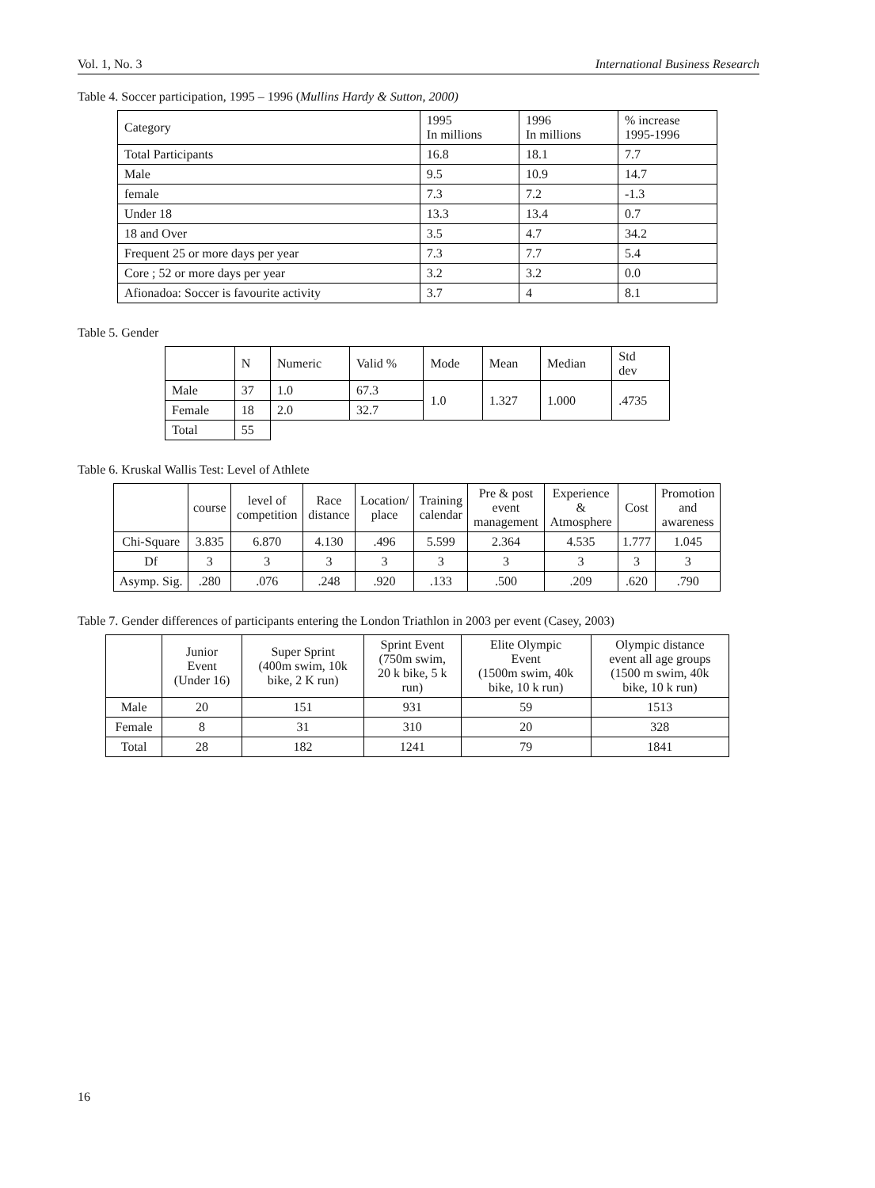Vol. 1, No. 3 International Business Research
Table 4. Soccer participation, 1995 – 1996 (Mullins Hardy & Sutton, 2000)
| Category | 1995 In millions | 1996 In millions | % increase 1995-1996 |
| --- | --- | --- | --- |
| Total Participants | 16.8 | 18.1 | 7.7 |
| Male | 9.5 | 10.9 | 14.7 |
| female | 7.3 | 7.2 | -1.3 |
| Under 18 | 13.3 | 13.4 | 0.7 |
| 18 and Over | 3.5 | 4.7 | 34.2 |
| Frequent 25 or more days per year | 7.3 | 7.7 | 5.4 |
| Core ; 52 or more days per year | 3.2 | 3.2 | 0.0 |
| Afionadoa: Soccer is favourite activity | 3.7 | 4 | 8.1 |
Table 5. Gender
| | N | Numeric | Valid % | Mode | Mean | Median | Std dev |
| --- | --- | --- | --- | --- | --- | --- | --- |
| Male | 37 | 1.0 | 67.3 | 1.0 | 1.327 | 1.000 | .4735 |
| Female | 18 | 2.0 | 32.7 | | | | |
| Total | 55 | | | | | | |
Table 6. Kruskal Wallis Test: Level of Athlete
| | course | level of competition | Race distance | Location/ place | Training calendar | Pre & post event management | Experience & Atmosphere | Cost | Promotion and awareness |
| --- | --- | --- | --- | --- | --- | --- | --- | --- | --- |
| Chi-Square | 3.835 | 6.870 | 4.130 | .496 | 5.599 | 2.364 | 4.535 | 1.777 | 1.045 |
| Df | 3 | 3 | 3 | 3 | 3 | 3 | 3 | 3 | 3 |
| Asymp. Sig. | .280 | .076 | .248 | .920 | .133 | .500 | .209 | .620 | .790 |
Table 7. Gender differences of participants entering the London Triathlon in 2003 per event (Casey, 2003)
| | Junior Event (Under 16) | Super Sprint (400m swim, 10k bike, 2 K run) | Sprint Event (750m swim, 20 k bike, 5 k run) | Elite Olympic Event (1500m swim, 40k bike, 10 k run) | Olympic distance event all age groups (1500 m swim, 40k bike, 10 k run) |
| --- | --- | --- | --- | --- | --- |
| Male | 20 | 151 | 931 | 59 | 1513 |
| Female | 8 | 31 | 310 | 20 | 328 |
| Total | 28 | 182 | 1241 | 79 | 1841 |
16